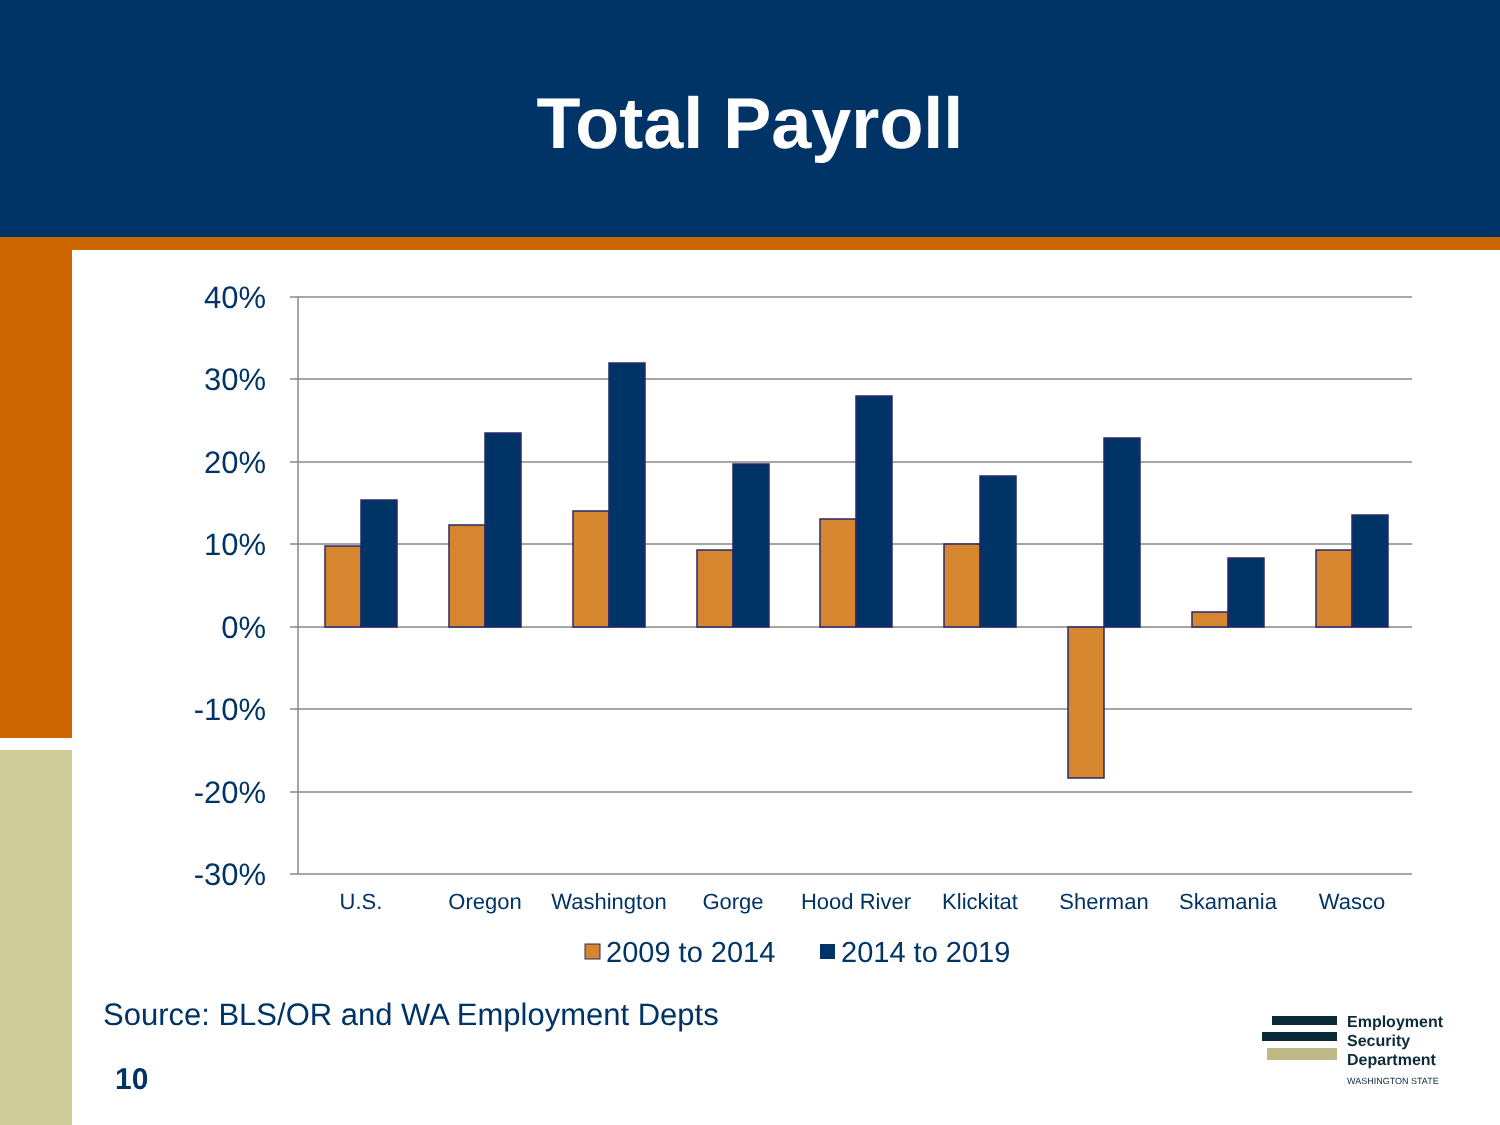Total Payroll
40%
30%
20%
10%
0%
-10%
-20%
-30%
U.S.
Oregon
Washington
Gorge
Hood River
Klickitat
Sherman
Skamania
Wasco
2009 to 2014
2014 to 2019
Source: BLS/OR and WA Employment Depts
10
Employment
Security
Department
WASHINGTON STATE